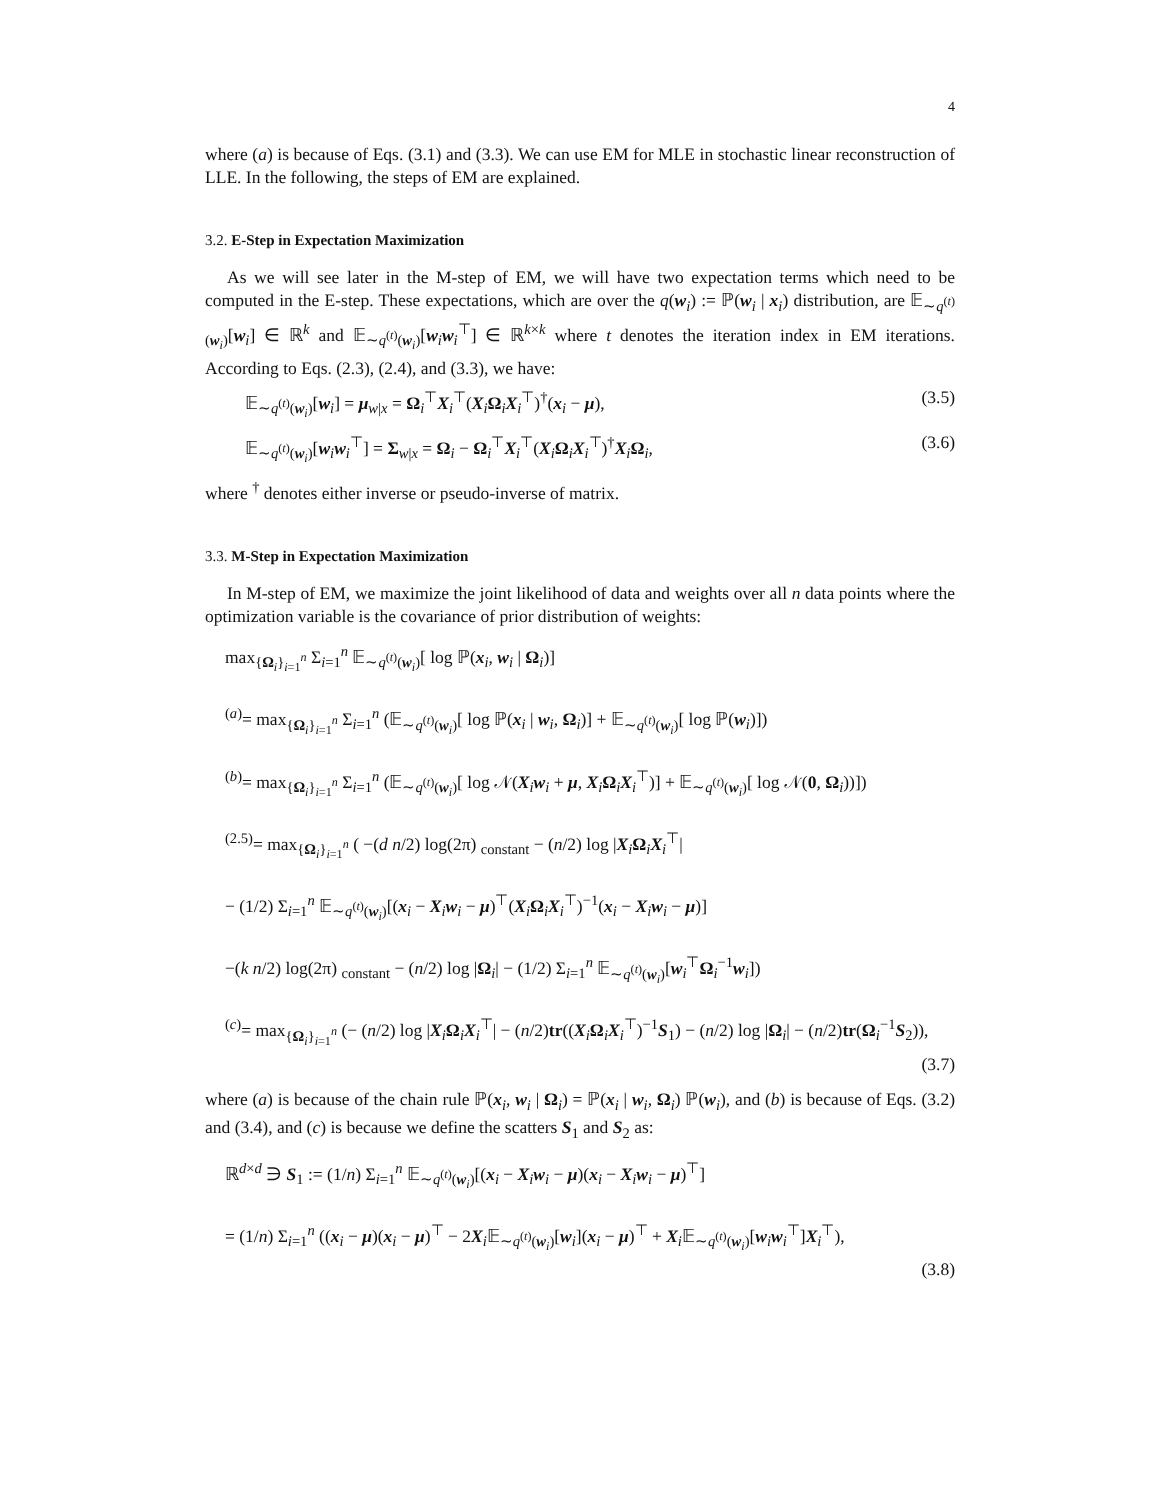4
where (a) is because of Eqs. (3.1) and (3.3). We can use EM for MLE in stochastic linear reconstruction of LLE. In the following, the steps of EM are explained.
3.2. E-Step in Expectation Maximization
As we will see later in the M-step of EM, we will have two expectation terms which need to be computed in the E-step. These expectations, which are over the q(w<sub>i</sub>) := ℙ(w<sub>i</sub> | x<sub>i</sub>) distribution, are 𝔼<sub>∼q<sup>(t)</sup>(w<sub>i</sub>)</sub>[w<sub>i</sub>] ∈ ℝ<sup>k</sup> and 𝔼<sub>∼q<sup>(t)</sup>(w<sub>i</sub>)</sub>[w<sub>i</sub>w<sub>i</sub><sup>⊤</sup>] ∈ ℝ<sup>k×k</sup> where t denotes the iteration index in EM iterations. According to Eqs. (2.3), (2.4), and (3.3), we have:
𝔼<sub>∼q<sup>(t)</sup>(w<sub>i</sub>)</sub>[w<sub>i</sub>] = μ<sub>w|x</sub> = Ω<sub>i</sub><sup>⊤</sup>X<sub>i</sub><sup>⊤</sup>(X<sub>i</sub>Ω<sub>i</sub>X<sub>i</sub><sup>⊤</sup>)<sup>†</sup>(x<sub>i</sub> − μ), (3.5)
𝔼<sub>∼q<sup>(t)</sup>(w<sub>i</sub>)</sub>[w<sub>i</sub>w<sub>i</sub><sup>⊤</sup>] = Σ<sub>w|x</sub> = Ω<sub>i</sub> − Ω<sub>i</sub><sup>⊤</sup>X<sub>i</sub><sup>⊤</sup>(X<sub>i</sub>Ω<sub>i</sub>X<sub>i</sub><sup>⊤</sup>)<sup>†</sup>X<sub>i</sub>Ω<sub>i</sub>, (3.6)
where <sup>†</sup> denotes either inverse or pseudo-inverse of matrix.
3.3. M-Step in Expectation Maximization
In M-step of EM, we maximize the joint likelihood of data and weights over all n data points where the optimization variable is the covariance of prior distribution of weights:
max<sub>{Ω<sub>i</sub>}<sub>i=1</sub><sup>n</sup></sub> Σ<sub>i=1</sub><sup>n</sup> 𝔼<sub>∼q<sup>(t)</sup>(w<sub>i</sub>)</sub>[ log ℙ(x<sub>i</sub>, w<sub>i</sub> | Ω<sub>i</sub>)]
<sup>(a)</sup>= max<sub>{Ω<sub>i</sub>}<sub>i=1</sub><sup>n</sup></sub> Σ<sub>i=1</sub><sup>n</sup> (𝔼<sub>∼q<sup>(t)</sup>(w<sub>i</sub>)</sub>[ log ℙ(x<sub>i</sub> | w<sub>i</sub>, Ω<sub>i</sub>)] + 𝔼<sub>∼q<sup>(t)</sup>(w<sub>i</sub>)</sub>[ log ℙ(w<sub>i</sub>)])
<sup>(b)</sup>= max<sub>{Ω<sub>i</sub>}<sub>i=1</sub><sup>n</sup></sub> Σ<sub>i=1</sub><sup>n</sup> (𝔼<sub>∼q<sup>(t)</sup>(w<sub>i</sub>)</sub>[ log 𝒩(X<sub>i</sub>w<sub>i</sub> + μ, X<sub>i</sub>Ω<sub>i</sub>X<sub>i</sub><sup>⊤</sup>)] + 𝔼<sub>∼q<sup>(t)</sup>(w<sub>i</sub>)</sub>[ log 𝒩(0, Ω<sub>i</sub>))])
<sup>(2.5)</sup>= max<sub>{Ω<sub>i</sub>}<sub>i=1</sub><sup>n</sup></sub> ( −(d n/2) log(2π) <sub>constant</sub> − (n/2) log |X<sub>i</sub>Ω<sub>i</sub>X<sub>i</sub><sup>⊤</sup>|
− (1/2) Σ<sub>i=1</sub><sup>n</sup> 𝔼<sub>∼q<sup>(t)</sup>(w<sub>i</sub>)</sub>[(x<sub>i</sub> − X<sub>i</sub>w<sub>i</sub> − μ)<sup>⊤</sup>(X<sub>i</sub>Ω<sub>i</sub>X<sub>i</sub><sup>⊤</sup>)<sup>−1</sup>(x<sub>i</sub> − X<sub>i</sub>w<sub>i</sub> − μ)]
−(k n/2) log(2π) <sub>constant</sub> − (n/2) log |Ω<sub>i</sub>| − (1/2) Σ<sub>i=1</sub><sup>n</sup> 𝔼<sub>∼q<sup>(t)</sup>(w<sub>i</sub>)</sub>[w<sub>i</sub><sup>⊤</sup>Ω<sub>i</sub><sup>−1</sup>w<sub>i</sub>])
<sup>(c)</sup>= max<sub>{Ω<sub>i</sub>}<sub>i=1</sub><sup>n</sup></sub> (− (n/2) log |X<sub>i</sub>Ω<sub>i</sub>X<sub>i</sub><sup>⊤</sup>| − (n/2)tr((X<sub>i</sub>Ω<sub>i</sub>X<sub>i</sub><sup>⊤</sup>)<sup>−1</sup>S<sub>1</sub>) − (n/2) log |Ω<sub>i</sub>| − (n/2)tr(Ω<sub>i</sub><sup>−1</sup>S<sub>2</sub>)),
(3.7)
where (a) is because of the chain rule ℙ(x<sub>i</sub>, w<sub>i</sub> | Ω<sub>i</sub>) = ℙ(x<sub>i</sub> | w<sub>i</sub>, Ω<sub>i</sub>) ℙ(w<sub>i</sub>), and (b) is because of Eqs. (3.2) and (3.4), and (c) is because we define the scatters S<sub>1</sub> and S<sub>2</sub> as:
ℝ<sup>d×d</sup> ∋ S<sub>1</sub> := (1/n) Σ<sub>i=1</sub><sup>n</sup> 𝔼<sub>∼q<sup>(t)</sup>(w<sub>i</sub>)</sub>[(x<sub>i</sub> − X<sub>i</sub>w<sub>i</sub> − μ)(x<sub>i</sub> − X<sub>i</sub>w<sub>i</sub> − μ)<sup>⊤</sup>]
= (1/n) Σ<sub>i=1</sub><sup>n</sup> ((x<sub>i</sub> − μ)(x<sub>i</sub> − μ)<sup>⊤</sup> − 2X<sub>i</sub>𝔼<sub>∼q<sup>(t)</sup>(w<sub>i</sub>)</sub>[w<sub>i</sub>](x<sub>i</sub> − μ)<sup>⊤</sup> + X<sub>i</sub>𝔼<sub>∼q<sup>(t)</sup>(w<sub>i</sub>)</sub>[w<sub>i</sub>w<sub>i</sub><sup>⊤</sup>]X<sub>i</sub><sup>⊤</sup>),
(3.8)